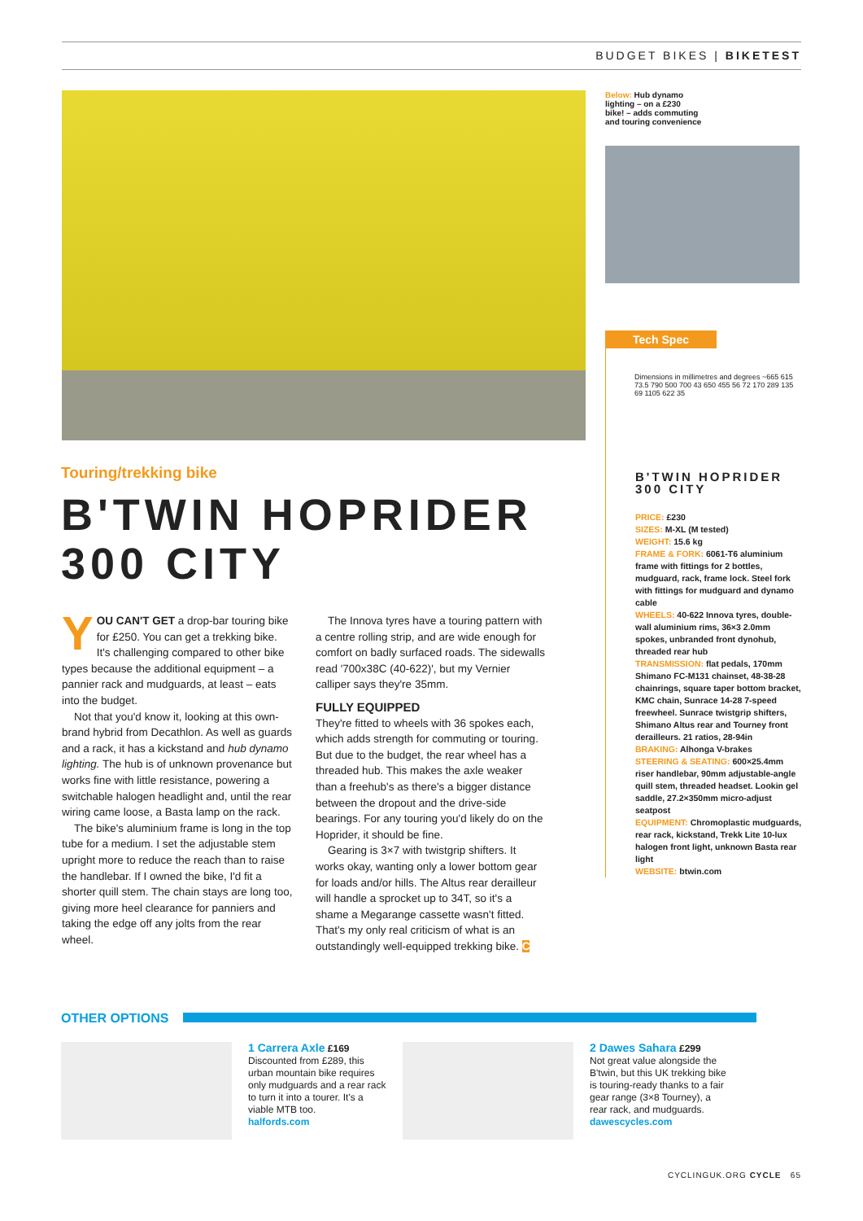BUDGET BIKES | BIKETEST
Below: Hub dynamo
lighting – on a £230
bike! – adds commuting
and touring convenience
Tech Spec
Dimensions in millimetres and degrees ~665 615 73.5 790 500 700 43 650 455 56 72 170 289 135 69 1105 622 35
B'TWIN HOPRIDER
300 CITY
PRICE: £230
SIZES: M-XL (M tested)
WEIGHT: 15.6 kg
FRAME & FORK: 6061-T6 aluminium frame with fittings for 2 bottles, mudguard, rack, frame lock. Steel fork with fittings for mudguard and dynamo cable
WHEELS: 40-622 Innova tyres, double-wall aluminium rims, 36×3 2.0mm spokes, unbranded front dynohub, threaded rear hub
TRANSMISSION: flat pedals, 170mm Shimano FC-M131 chainset, 48-38-28 chainrings, square taper bottom bracket, KMC chain, Sunrace 14-28 7-speed freewheel. Sunrace twistgrip shifters, Shimano Altus rear and Tourney front derailleurs. 21 ratios, 28-94in
BRAKING: Alhonga V-brakes
STEERING & SEATING: 600×25.4mm riser handlebar, 90mm adjustable-angle quill stem, threaded headset. Lookin gel saddle, 27.2×350mm micro-adjust seatpost
EQUIPMENT: Chromoplastic mudguards, rear rack, kickstand, Trekk Lite 10-lux halogen front light, unknown Basta rear light
WEBSITE: btwin.com
Touring/trekking bike
B'TWIN HOPRIDER 300 CITY
YOU CAN'T GET a drop-bar touring bike for £250. You can get a trekking bike. It's challenging compared to other bike types because the additional equipment – a pannier rack and mudguards, at least – eats into the budget.
Not that you'd know it, looking at this own-brand hybrid from Decathlon. As well as guards and a rack, it has a kickstand and hub dynamo lighting. The hub is of unknown provenance but works fine with little resistance, powering a switchable halogen headlight and, until the rear wiring came loose, a Basta lamp on the rack.
The bike's aluminium frame is long in the top tube for a medium. I set the adjustable stem upright more to reduce the reach than to raise the handlebar. If I owned the bike, I'd fit a shorter quill stem. The chain stays are long too, giving more heel clearance for panniers and taking the edge off any jolts from the rear wheel.
The Innova tyres have a touring pattern with a centre rolling strip, and are wide enough for comfort on badly surfaced roads. The sidewalls read '700x38C (40-622)', but my Vernier calliper says they're 35mm.
FULLY EQUIPPED
They're fitted to wheels with 36 spokes each, which adds strength for commuting or touring. But due to the budget, the rear wheel has a threaded hub. This makes the axle weaker than a freehub's as there's a bigger distance between the dropout and the drive-side bearings. For any touring you'd likely do on the Hoprider, it should be fine.
Gearing is 3×7 with twistgrip shifters. It works okay, wanting only a lower bottom gear for loads and/or hills. The Altus rear derailleur will handle a sprocket up to 34T, so it's a shame a Megarange cassette wasn't fitted. That's my only real criticism of what is an outstandingly well-equipped trekking bike. C
OTHER OPTIONS
1 Carrera Axle £169
Discounted from £289, this urban mountain bike requires only mudguards and a rear rack to turn it into a tourer. It's a viable MTB too.
halfords.com
2 Dawes Sahara £299
Not great value alongside the B'twin, but this UK trekking bike is touring-ready thanks to a fair gear range (3×8 Tourney), a rear rack, and mudguards.
dawescycles.com
CYCLINGUK.ORG CYCLE 65